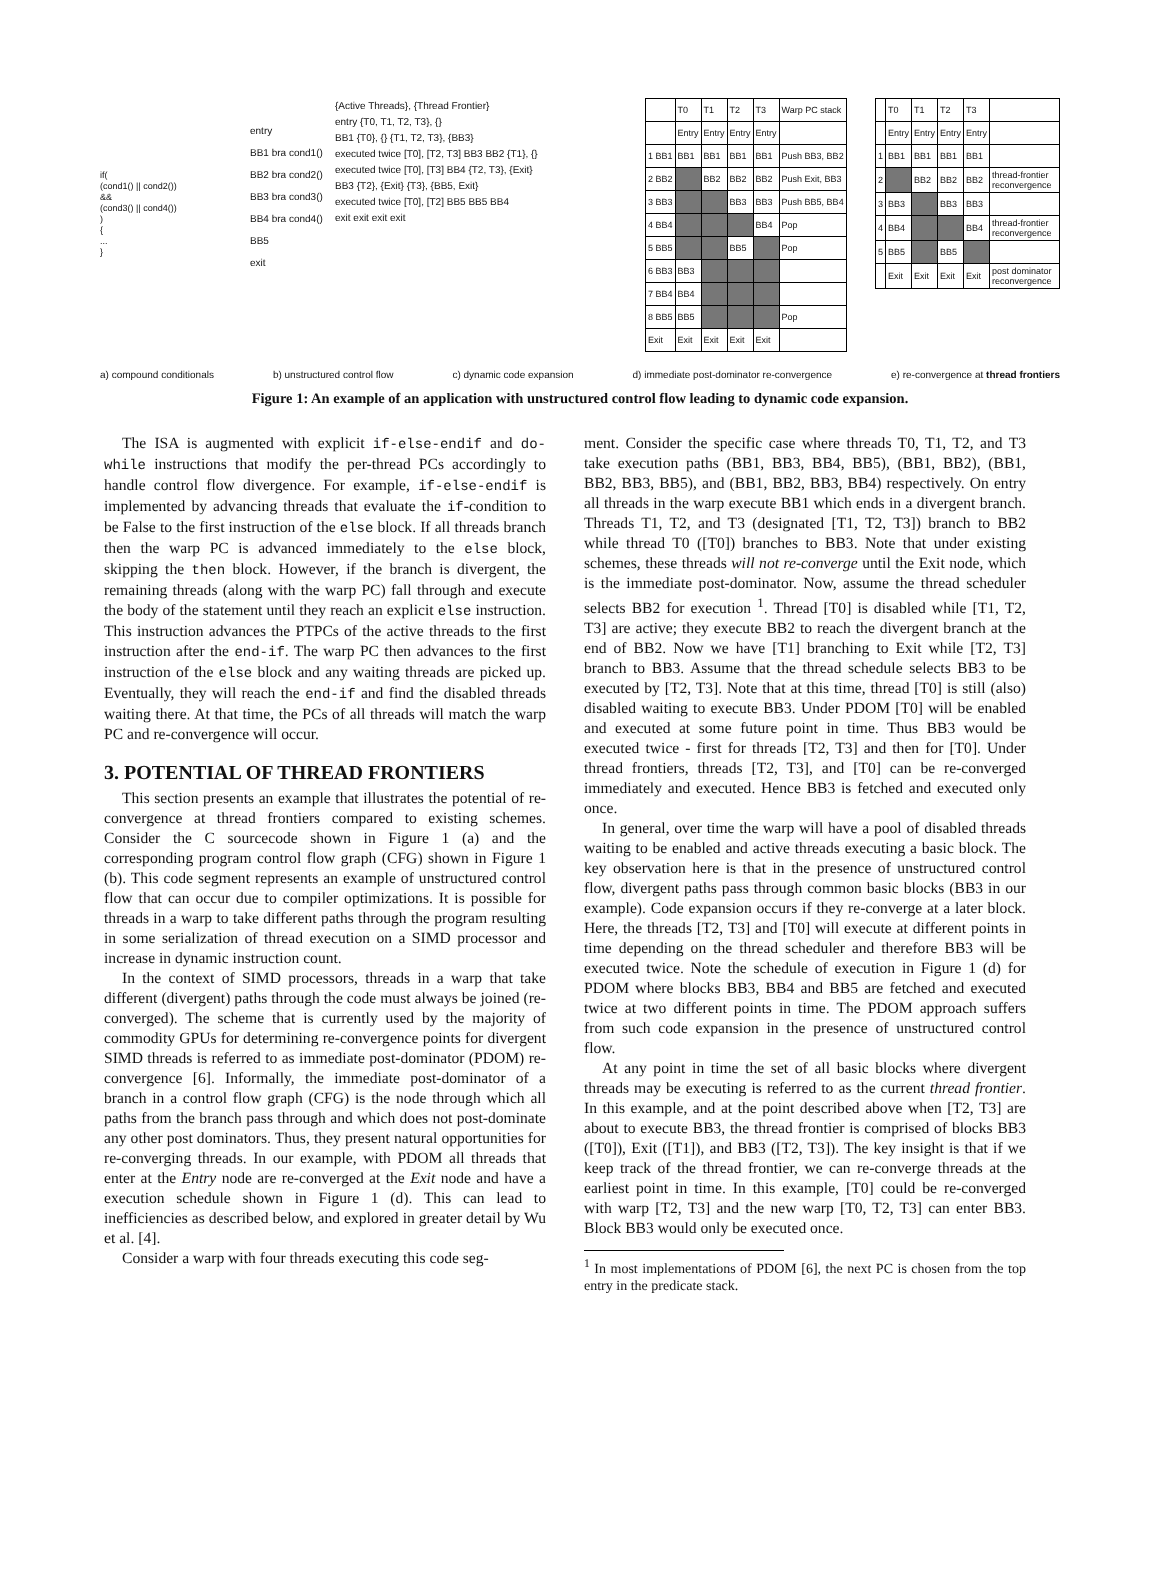if(
(cond1() || cond2())
&&
(cond3() || cond4())
)
{
...
}
entry
BB1 bra cond1()
BB2 bra cond2()
BB3 bra cond3()
BB4 bra cond4()
BB5
exit
{Active Threads}, {Thread Frontier}
entry {T0, T1, T2, T3}, {}
BB1 {T0}, {} {T1, T2, T3}, {BB3}
executed twice [T0], [T2, T3] BB3 BB2 {T1}, {}
executed twice [T0], [T3] BB4 {T2, T3}, {Exit}
BB3 {T2}, {Exit} {T3}, {BB5, Exit}
executed twice [T0], [T2] BB5 BB5 BB4
exit exit exit exit
| | T0 | T1 | T2 | T3 | Warp PC stack |
| | Entry | Entry | Entry | Entry | |
| 1 BB1 | BB1 | BB1 | BB1 | BB1 | Push BB3, BB2 |
| 2 BB2 | | BB2 | BB2 | BB2 | Push Exit, BB3 |
| 3 BB3 | | | BB3 | BB3 | Push BB5, BB4 |
| 4 BB4 | | | | BB4 | Pop |
| 5 BB5 | | | BB5 | | Pop |
| 6 BB3 | BB3 | | | | |
| 7 BB4 | BB4 | | | | |
| 8 BB5 | BB5 | | | | Pop |
| Exit | Exit | Exit | Exit | Exit | |
| | T0 | T1 | T2 | T3 | |
| | Entry | Entry | Entry | Entry | |
| 1 | BB1 | BB1 | BB1 | BB1 | |
| 2 | | BB2 | BB2 | BB2 | thread-frontier reconvergence |
| 3 | BB3 | | BB3 | BB3 | |
| 4 | BB4 | | | BB4 | thread-frontier reconvergence |
| 5 | BB5 | | BB5 | | |
| | Exit | Exit | Exit | Exit | post dominator reconvergence |
a) compound conditionals b) unstructured control flow c) dynamic code expansion d) immediate post-dominator re-convergence e) re-convergence at thread frontiers
Figure 1: An example of an application with unstructured control flow leading to dynamic code expansion.
The ISA is augmented with explicit if-else-endif and do-while instructions that modify the per-thread PCs accordingly to handle control flow divergence. For example, if-else-endif is implemented by advancing threads that evaluate the if-condition to be False to the first instruction of the else block. If all threads branch then the warp PC is advanced immediately to the else block, skipping the then block. However, if the branch is divergent, the remaining threads (along with the warp PC) fall through and execute the body of the statement until they reach an explicit else instruction. This instruction advances the PTPCs of the active threads to the first instruction after the end-if. The warp PC then advances to the first instruction of the else block and any waiting threads are picked up. Eventually, they will reach the end-if and find the disabled threads waiting there. At that time, the PCs of all threads will match the warp PC and re-convergence will occur.
3. POTENTIAL OF THREAD FRONTIERS
This section presents an example that illustrates the potential of re-convergence at thread frontiers compared to existing schemes. Consider the C sourcecode shown in Figure 1 (a) and the corresponding program control flow graph (CFG) shown in Figure 1 (b). This code segment represents an example of unstructured control flow that can occur due to compiler optimizations. It is possible for threads in a warp to take different paths through the program resulting in some serialization of thread execution on a SIMD processor and increase in dynamic instruction count.
In the context of SIMD processors, threads in a warp that take different (divergent) paths through the code must always be joined (re-converged). The scheme that is currently used by the majority of commodity GPUs for determining re-convergence points for divergent SIMD threads is referred to as immediate post-dominator (PDOM) re-convergence [6]. Informally, the immediate post-dominator of a branch in a control flow graph (CFG) is the node through which all paths from the branch pass through and which does not post-dominate any other post dominators. Thus, they present natural opportunities for re-converging threads. In our example, with PDOM all threads that enter at the Entry node are re-converged at the Exit node and have a execution schedule shown in Figure 1 (d). This can lead to inefficiencies as described below, and explored in greater detail by Wu et al. [4].
Consider a warp with four threads executing this code seg-
ment. Consider the specific case where threads T0, T1, T2, and T3 take execution paths (BB1, BB3, BB4, BB5), (BB1, BB2), (BB1, BB2, BB3, BB5), and (BB1, BB2, BB3, BB4) respectively. On entry all threads in the warp execute BB1 which ends in a divergent branch. Threads T1, T2, and T3 (designated [T1, T2, T3]) branch to BB2 while thread T0 ([T0]) branches to BB3. Note that under existing schemes, these threads will not re-converge until the Exit node, which is the immediate post-dominator. Now, assume the thread scheduler selects BB2 for execution <sup>1</sup>. Thread [T0] is disabled while [T1, T2, T3] are active; they execute BB2 to reach the divergent branch at the end of BB2. Now we have [T1] branching to Exit while [T2, T3] branch to BB3. Assume that the thread schedule selects BB3 to be executed by [T2, T3]. Note that at this time, thread [T0] is still (also) disabled waiting to execute BB3. Under PDOM [T0] will be enabled and executed at some future point in time. Thus BB3 would be executed twice - first for threads [T2, T3] and then for [T0]. Under thread frontiers, threads [T2, T3], and [T0] can be re-converged immediately and executed. Hence BB3 is fetched and executed only once.
In general, over time the warp will have a pool of disabled threads waiting to be enabled and active threads executing a basic block. The key observation here is that in the presence of unstructured control flow, divergent paths pass through common basic blocks (BB3 in our example). Code expansion occurs if they re-converge at a later block. Here, the threads [T2, T3] and [T0] will execute at different points in time depending on the thread scheduler and therefore BB3 will be executed twice. Note the schedule of execution in Figure 1 (d) for PDOM where blocks BB3, BB4 and BB5 are fetched and executed twice at two different points in time. The PDOM approach suffers from such code expansion in the presence of unstructured control flow.
At any point in time the set of all basic blocks where divergent threads may be executing is referred to as the current thread frontier. In this example, and at the point described above when [T2, T3] are about to execute BB3, the thread frontier is comprised of blocks BB3 ([T0]), Exit ([T1]), and BB3 ([T2, T3]). The key insight is that if we keep track of the thread frontier, we can re-converge threads at the earliest point in time. In this example, [T0] could be re-converged with warp [T2, T3] and the new warp [T0, T2, T3] can enter BB3. Block BB3 would only be executed once.
<sup>1</sup> In most implementations of PDOM [6], the next PC is chosen from the top entry in the predicate stack.